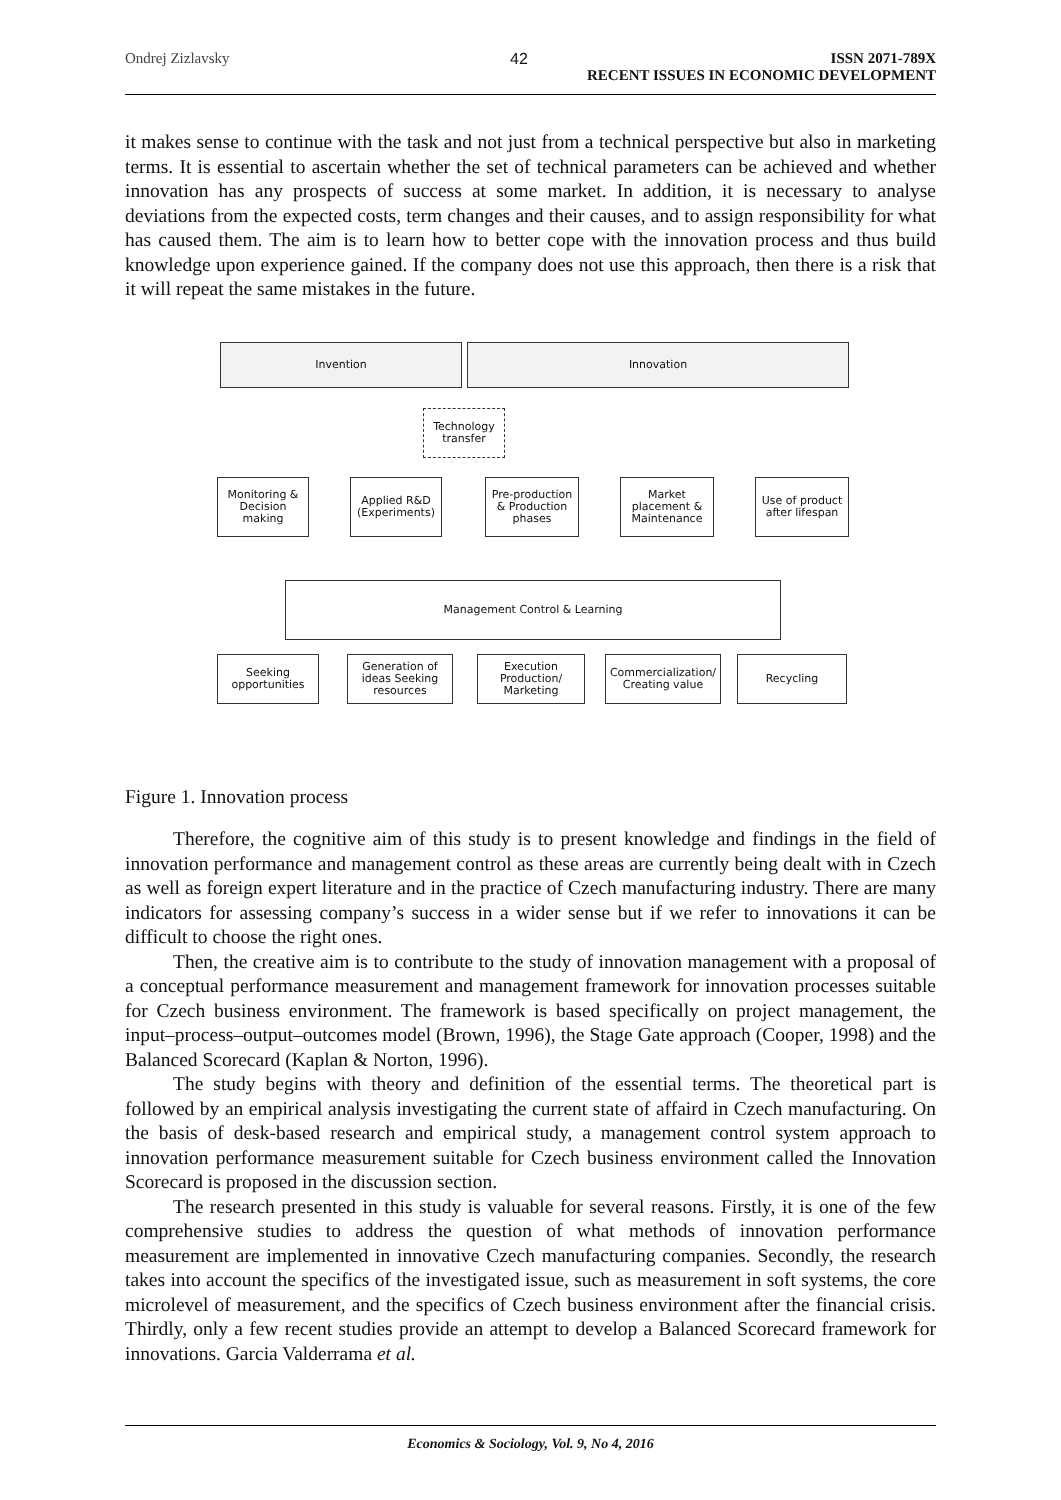Ondrej Zizlavsky 42 ISSN 2071-789X
RECENT ISSUES IN ECONOMIC DEVELOPMENT
it makes sense to continue with the task and not just from a technical perspective but also in marketing terms. It is essential to ascertain whether the set of technical parameters can be achieved and whether innovation has any prospects of success at some market. In addition, it is necessary to analyse deviations from the expected costs, term changes and their causes, and to assign responsibility for what has caused them. The aim is to learn how to better cope with the innovation process and thus build knowledge upon experience gained. If the company does not use this approach, then there is a risk that it will repeat the same mistakes in the future.
Invention Innovation
Technology transfer
Monitoring & Decision making
Applied R&D (Experiments)
Pre-production & Production phases
Market placement & Maintenance
Use of product after lifespan
Management Control & Learning
Seeking opportunities
Generation of ideas Seeking resources
Execution Production/ Marketing
Commercialization/ Creating value
Recycling
Figure 1. Innovation process
Therefore, the cognitive aim of this study is to present knowledge and findings in the field of innovation performance and management control as these areas are currently being dealt with in Czech as well as foreign expert literature and in the practice of Czech manufacturing industry. There are many indicators for assessing company’s success in a wider sense but if we refer to innovations it can be difficult to choose the right ones.
Then, the creative aim is to contribute to the study of innovation management with a proposal of a conceptual performance measurement and management framework for innovation processes suitable for Czech business environment. The framework is based specifically on project management, the input–process–output–outcomes model (Brown, 1996), the Stage Gate approach (Cooper, 1998) and the Balanced Scorecard (Kaplan & Norton, 1996).
The study begins with theory and definition of the essential terms. The theoretical part is followed by an empirical analysis investigating the current state of affaird in Czech manufacturing. On the basis of desk-based research and empirical study, a management control system approach to innovation performance measurement suitable for Czech business environment called the Innovation Scorecard is proposed in the discussion section.
The research presented in this study is valuable for several reasons. Firstly, it is one of the few comprehensive studies to address the question of what methods of innovation performance measurement are implemented in innovative Czech manufacturing companies. Secondly, the research takes into account the specifics of the investigated issue, such as measurement in soft systems, the core microlevel of measurement, and the specifics of Czech business environment after the financial crisis. Thirdly, only a few recent studies provide an attempt to develop a Balanced Scorecard framework for innovations. Garcia Valderrama et al.
Economics & Sociology, Vol. 9, No 4, 2016